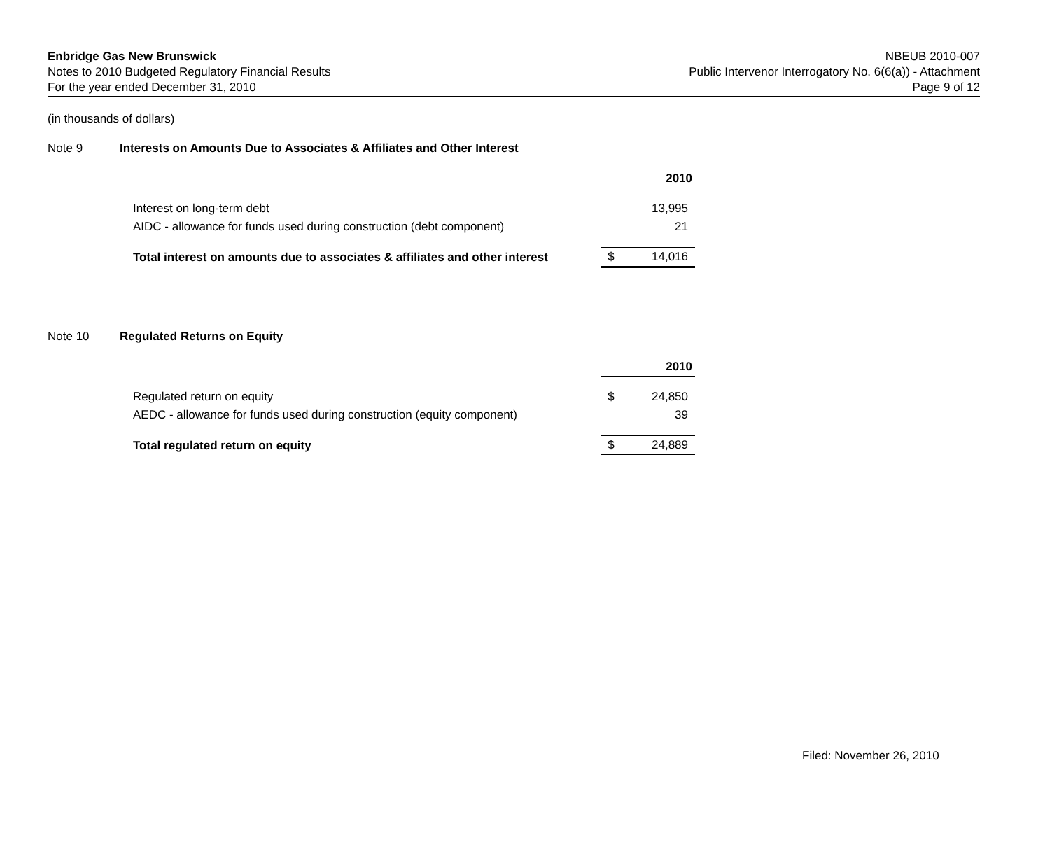Enbridge Gas New Brunswick
Notes to 2010 Budgeted Regulatory Financial Results
For the year ended December 31, 2010
NBEUB 2010-007
Public Intervenor Interrogatory No. 6(6(a)) - Attachment
Page 9 of 12
(in thousands of dollars)
Note 9 Interests on Amounts Due to Associates & Affiliates and Other Interest
| | 2010 | |
| Interest on long-term debt | | 13,995 |
| AIDC - allowance for funds used during construction (debt component) | | 21 |
| Total interest on amounts due to associates & affiliates and other interest | $ | 14,016 |
Note 10 Regulated Returns on Equity
| | 2010 | |
| Regulated return on equity | $ | 24,850 |
| AEDC - allowance for funds used during construction (equity component) | | 39 |
| Total regulated return on equity | $ | 24,889 |
Filed: November 26, 2010